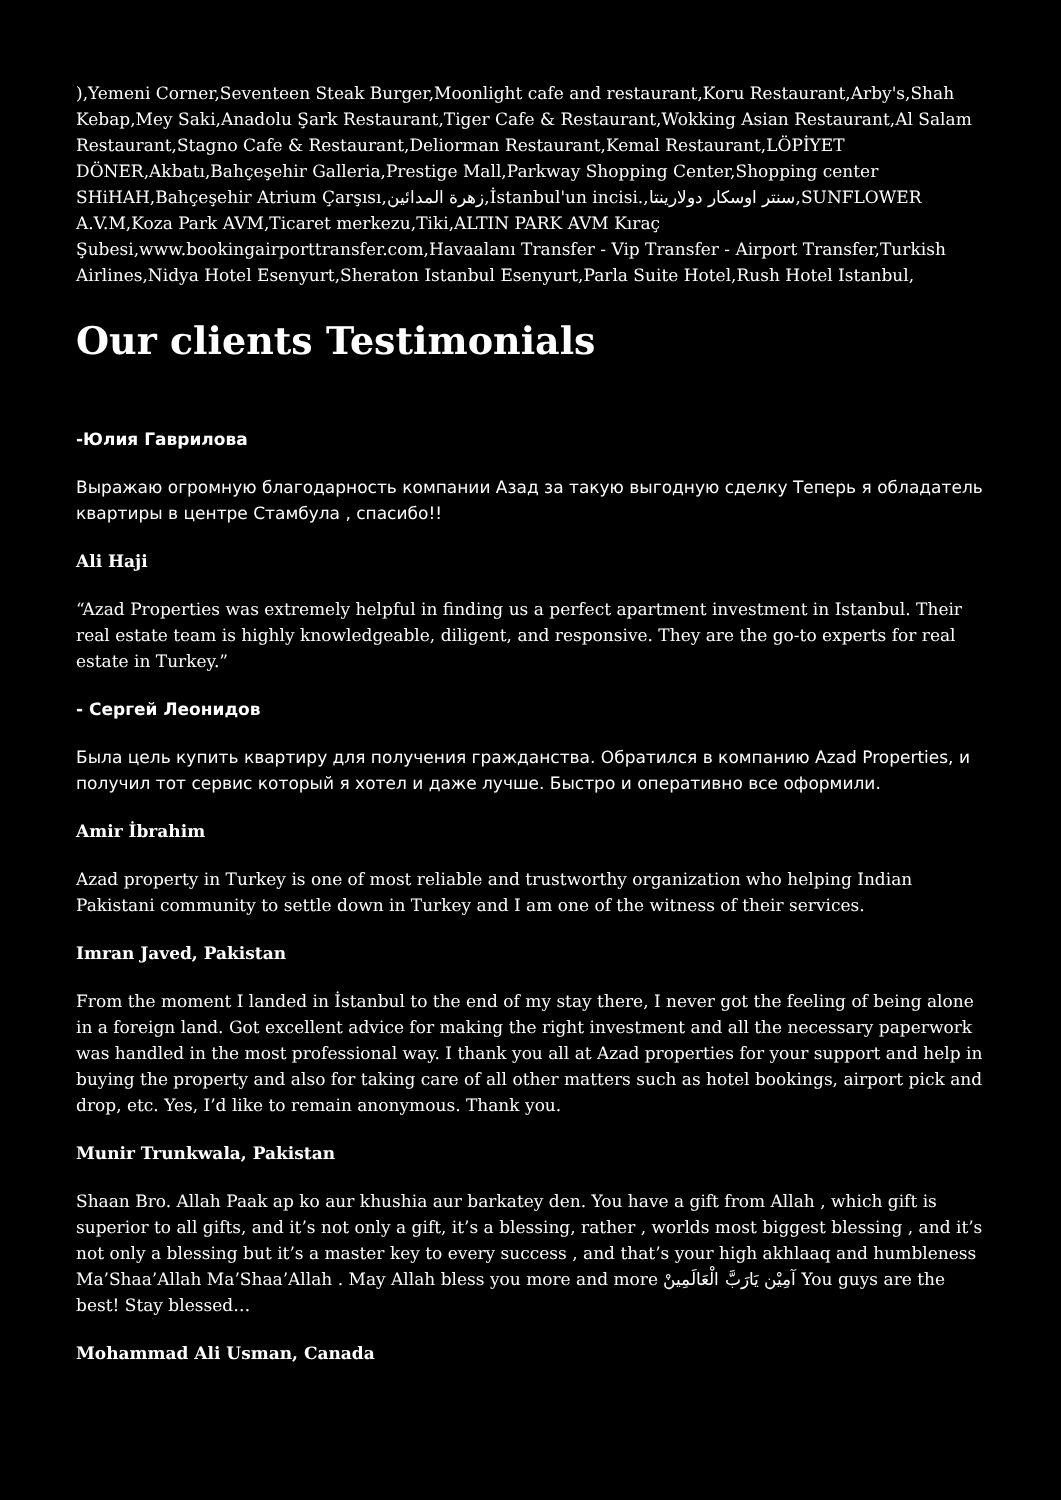),Yemeni Corner,Seventeen Steak Burger,Moonlight cafe and restaurant,Koru Restaurant,Arby's,Shah Kebap,Mey Saki,Anadolu Şark Restaurant,Tiger Cafe & Restaurant,Wokking Asian Restaurant,Al Salam Restaurant,Stagno Cafe & Restaurant,Deliorman Restaurant,Kemal Restaurant,LÖPİYET DÖNER,Akbatı,Bahçeşehir Galleria,Prestige Mall,Parkway Shopping Center,Shopping center SHiHAH,Bahçeşehir Atrium Çarşısı,زهرة المدائين,İstanbul'un incisi.,سنتر اوسكار دولارينتا,SUNFLOWER A.V.M,Koza Park AVM,Ticaret merkezu,Tiki,ALTIN PARK AVM Kıraç Şubesi,www.bookingairporttransfer.com,Havaalanı Transfer - Vip Transfer - Airport Transfer,Turkish Airlines,Nidya Hotel Esenyurt,Sheraton Istanbul Esenyurt,Parla Suite Hotel,Rush Hotel Istanbul,
Our clients Testimonials
-Юлия Гаврилова
Выражаю огромную благодарность компании Азад за такую выгодную сделку Теперь я обладатель квартиры в центре Стамбула , спасибо!!
Ali Haji
“Azad Properties was extremely helpful in finding us a perfect apartment investment in Istanbul. Their real estate team is highly knowledgeable, diligent, and responsive. They are the go-to experts for real estate in Turkey.”
- Сергей Леонидов
Была цель купить квартиру для получения гражданства. Обратился в компанию Azad Properties, и получил тот сервис который я хотел и даже лучше. Быстро и оперативно все оформили.
Amir İbrahim
Azad property in Turkey is one of most reliable and trustworthy organization who helping Indian Pakistani community to settle down in Turkey and I am one of the witness of their services.
Imran Javed, Pakistan
From the moment I landed in İstanbul to the end of my stay there, I never got the feeling of being alone in a foreign land. Got excellent advice for making the right investment and all the necessary paperwork was handled in the most professional way. I thank you all at Azad properties for your support and help in buying the property and also for taking care of all other matters such as hotel bookings, airport pick and drop, etc. Yes, I’d like to remain anonymous. Thank you.
Munir Trunkwala, Pakistan
Shaan Bro. Allah Paak ap ko aur khushia aur barkatey den. You have a gift from Allah , which gift is superior to all gifts, and it’s not only a gift, it’s a blessing, rather , worlds most biggest blessing , and it’s not only a blessing but it’s a master key to every success , and that’s your high akhlaaq and humbleness Ma’Shaa’Allah Ma’Shaa’Allah . May Allah bless you more and more آمِيْن يَارَبَّ الْعَالَمِينْ You guys are the best! Stay blessed…
Mohammad Ali Usman, Canada